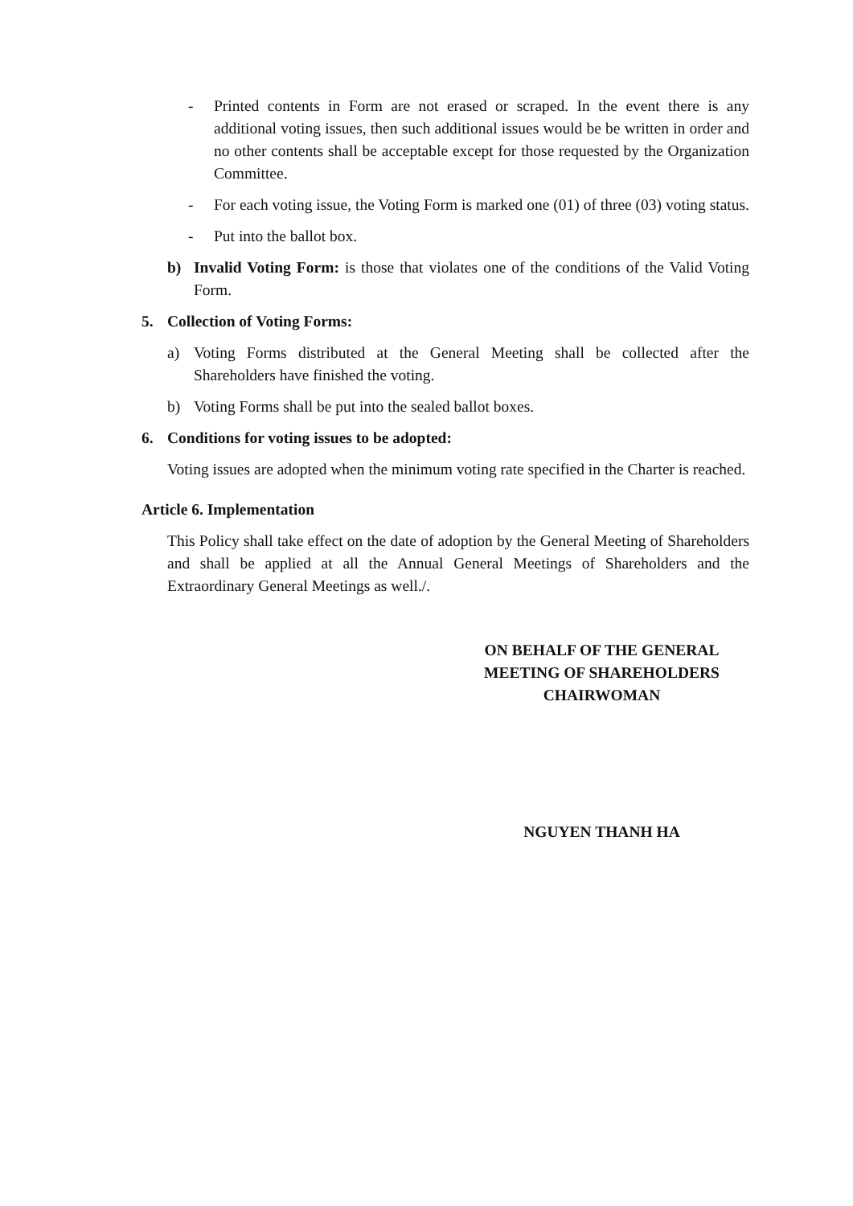- Printed contents in Form are not erased or scraped. In the event there is any additional voting issues, then such additional issues would be be written in order and no other contents shall be acceptable except for those requested by the Organization Committee.
- For each voting issue, the Voting Form is marked one (01) of three (03) voting status.
- Put into the ballot box.
b) Invalid Voting Form: is those that violates one of the conditions of the Valid Voting Form.
5. Collection of Voting Forms:
a) Voting Forms distributed at the General Meeting shall be collected after the Shareholders have finished the voting.
b) Voting Forms shall be put into the sealed ballot boxes.
6. Conditions for voting issues to be adopted:
Voting issues are adopted when the minimum voting rate specified in the Charter is reached.
Article 6. Implementation
This Policy shall take effect on the date of adoption by the General Meeting of Shareholders and shall be applied at all the Annual General Meetings of Shareholders and the Extraordinary General Meetings as well./.
ON BEHALF OF THE GENERAL MEETING OF SHAREHOLDERS
CHAIRWOMAN
NGUYEN THANH HA